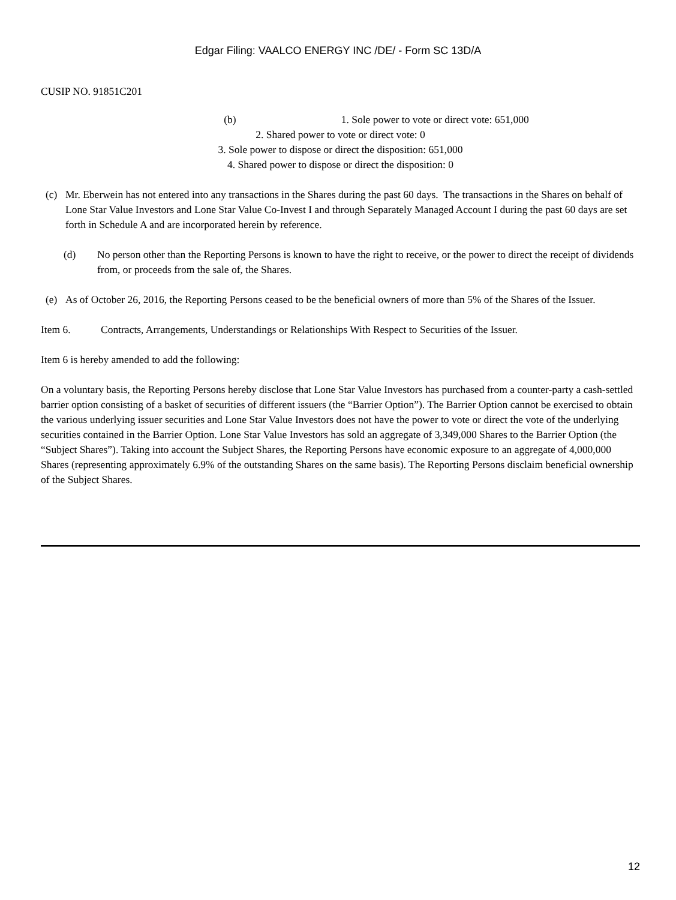Edgar Filing: VAALCO ENERGY INC /DE/ - Form SC 13D/A
CUSIP NO. 91851C201
(b) 1. Sole power to vote or direct vote: 651,000
2. Shared power to vote or direct vote: 0
3. Sole power to dispose or direct the disposition: 651,000
4. Shared power to dispose or direct the disposition: 0
(c) Mr. Eberwein has not entered into any transactions in the Shares during the past 60 days. The transactions in the Shares on behalf of Lone Star Value Investors and Lone Star Value Co-Invest I and through Separately Managed Account I during the past 60 days are set forth in Schedule A and are incorporated herein by reference.
(d) No person other than the Reporting Persons is known to have the right to receive, or the power to direct the receipt of dividends from, or proceeds from the sale of, the Shares.
(e) As of October 26, 2016, the Reporting Persons ceased to be the beneficial owners of more than 5% of the Shares of the Issuer.
Item 6. Contracts, Arrangements, Understandings or Relationships With Respect to Securities of the Issuer.
Item 6 is hereby amended to add the following:
On a voluntary basis, the Reporting Persons hereby disclose that Lone Star Value Investors has purchased from a counter-party a cash-settled barrier option consisting of a basket of securities of different issuers (the “Barrier Option”). The Barrier Option cannot be exercised to obtain the various underlying issuer securities and Lone Star Value Investors does not have the power to vote or direct the vote of the underlying securities contained in the Barrier Option. Lone Star Value Investors has sold an aggregate of 3,349,000 Shares to the Barrier Option (the “Subject Shares”). Taking into account the Subject Shares, the Reporting Persons have economic exposure to an aggregate of 4,000,000 Shares (representing approximately 6.9% of the outstanding Shares on the same basis). The Reporting Persons disclaim beneficial ownership of the Subject Shares.
12